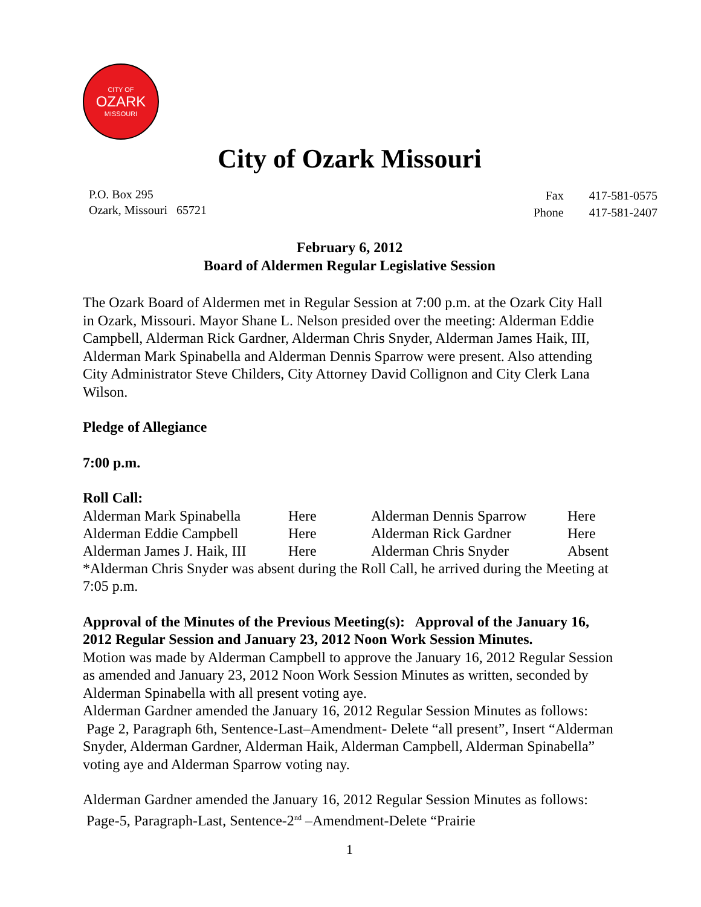CITY OF
OZARK
MISSOURI
City of Ozark Missouri
P.O. Box 295
Ozark, Missouri 65721
| Fax | 417-581-0575 |
| Phone | 417-581-2407 |
February 6, 2012
Board of Aldermen Regular Legislative Session
The Ozark Board of Aldermen met in Regular Session at 7:00 p.m. at the Ozark City Hall in Ozark, Missouri. Mayor Shane L. Nelson presided over the meeting: Alderman Eddie Campbell, Alderman Rick Gardner, Alderman Chris Snyder, Alderman James Haik, III, Alderman Mark Spinabella and Alderman Dennis Sparrow were present. Also attending City Administrator Steve Childers, City Attorney David Collignon and City Clerk Lana Wilson.
Pledge of Allegiance
7:00 p.m.
Roll Call:
| Alderman Mark Spinabella | Here | Alderman Dennis Sparrow | Here |
| Alderman Eddie Campbell | Here | Alderman Rick Gardner | Here |
| Alderman James J. Haik, III | Here | Alderman Chris Snyder | Absent |
*Alderman Chris Snyder was absent during the Roll Call, he arrived during the Meeting at 7:05 p.m.
Approval of the Minutes of the Previous Meeting(s): Approval of the January 16, 2012 Regular Session and January 23, 2012 Noon Work Session Minutes.
Motion was made by Alderman Campbell to approve the January 16, 2012 Regular Session as amended and January 23, 2012 Noon Work Session Minutes as written, seconded by Alderman Spinabella with all present voting aye.
Alderman Gardner amended the January 16, 2012 Regular Session Minutes as follows: Page 2, Paragraph 6th, Sentence-Last–Amendment- Delete “all present”, Insert “Alderman Snyder, Alderman Gardner, Alderman Haik, Alderman Campbell, Alderman Spinabella” voting aye and Alderman Sparrow voting nay.
Alderman Gardner amended the January 16, 2012 Regular Session Minutes as follows: Page-5, Paragraph-Last, Sentence-2<sup>nd</sup> –Amendment-Delete “Prairie
1